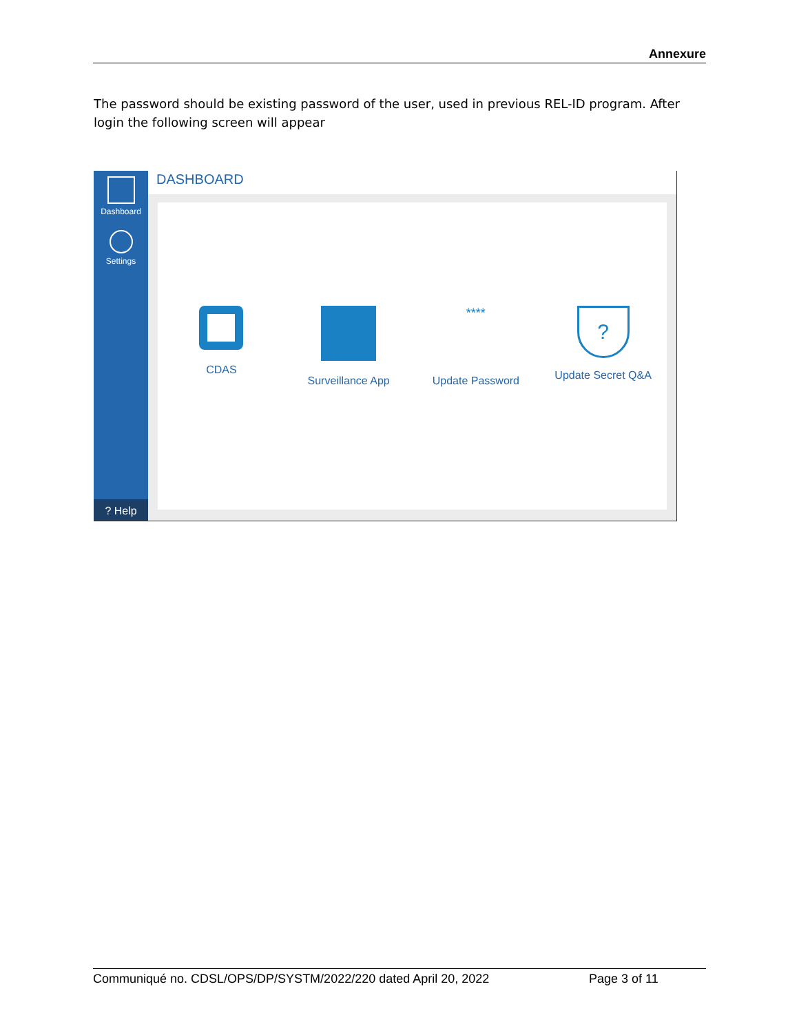Annexure
The password should be existing password of the user, used in previous REL-ID program. After login the following screen will appear
Dashboard
Settings
? Help
DASHBOARD
CDAS Surveillance App
****
Update Password
?
Update Secret Q&A
Communiqué no. CDSL/OPS/DP/SYSTM/2022/220 dated April 20, 2022 Page 3 of 11